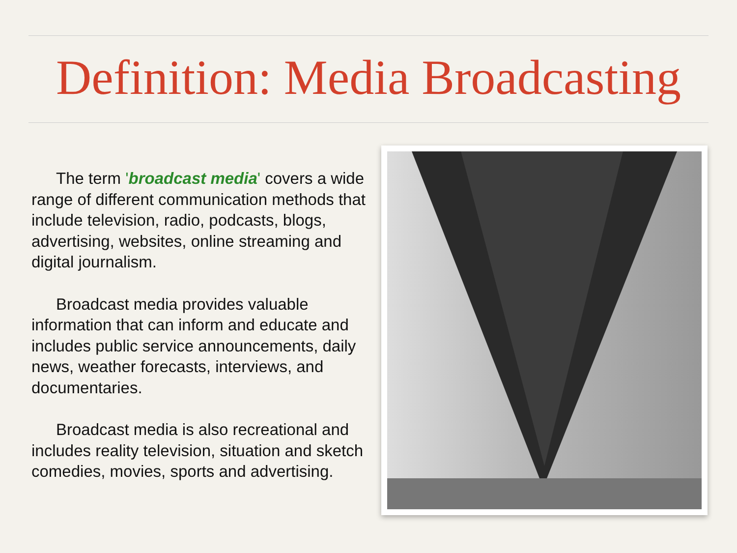Definition: Media Broadcasting
The term 'broadcast media' covers a wide range of different communication methods that include television, radio, podcasts, blogs, advertising, websites, online streaming and digital journalism.
Broadcast media provides valuable information that can inform and educate and includes public service announcements, daily news, weather forecasts, interviews, and documentaries.
Broadcast media is also recreational and includes reality television, situation and sketch comedies, movies, sports and advertising.